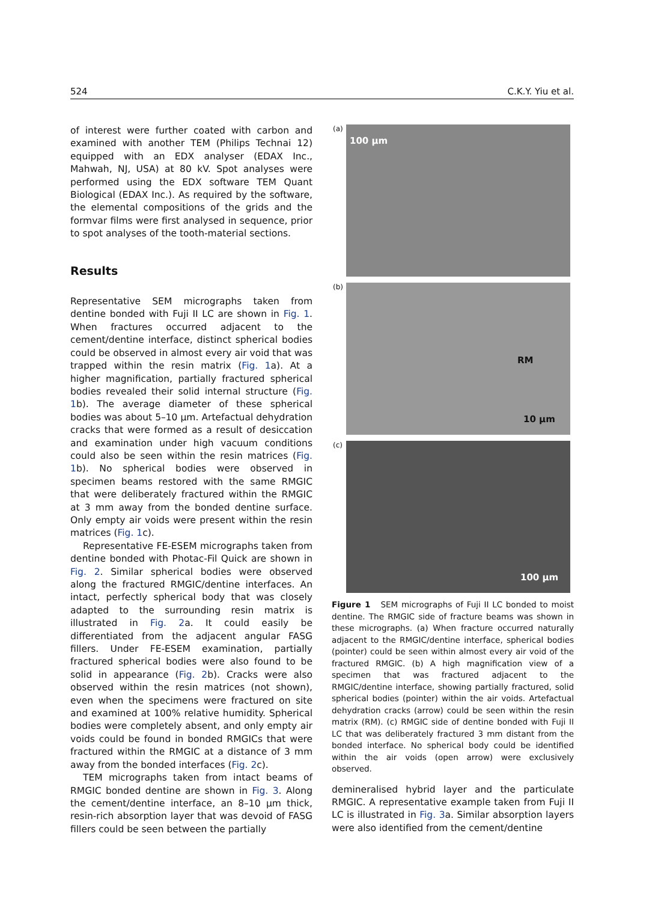524 C.K.Y. Yiu et al.
of interest were further coated with carbon and examined with another TEM (Philips Technai 12) equipped with an EDX analyser (EDAX Inc., Mahwah, NJ, USA) at 80 kV. Spot analyses were performed using the EDX software TEM Quant Biological (EDAX Inc.). As required by the software, the elemental compositions of the grids and the formvar films were first analysed in sequence, prior to spot analyses of the tooth-material sections.
Results
Representative SEM micrographs taken from dentine bonded with Fuji II LC are shown in Fig. 1. When fractures occurred adjacent to the cement/dentine interface, distinct spherical bodies could be observed in almost every air void that was trapped within the resin matrix (Fig. 1a). At a higher magnification, partially fractured spherical bodies revealed their solid internal structure (Fig. 1b). The average diameter of these spherical bodies was about 5–10 μm. Artefactual dehydration cracks that were formed as a result of desiccation and examination under high vacuum conditions could also be seen within the resin matrices (Fig. 1b). No spherical bodies were observed in specimen beams restored with the same RMGIC that were deliberately fractured within the RMGIC at 3 mm away from the bonded dentine surface. Only empty air voids were present within the resin matrices (Fig. 1c).
Representative FE-ESEM micrographs taken from dentine bonded with Photac-Fil Quick are shown in Fig. 2. Similar spherical bodies were observed along the fractured RMGIC/dentine interfaces. An intact, perfectly spherical body that was closely adapted to the surrounding resin matrix is illustrated in Fig. 2a. It could easily be differentiated from the adjacent angular FASG fillers. Under FE-ESEM examination, partially fractured spherical bodies were also found to be solid in appearance (Fig. 2b). Cracks were also observed within the resin matrices (not shown), even when the specimens were fractured on site and examined at 100% relative humidity. Spherical bodies were completely absent, and only empty air voids could be found in bonded RMGICs that were fractured within the RMGIC at a distance of 3 mm away from the bonded interfaces (Fig. 2c).
TEM micrographs taken from intact beams of RMGIC bonded dentine are shown in Fig. 3. Along the cement/dentine interface, an 8–10 μm thick, resin-rich absorption layer that was devoid of FASG fillers could be seen between the partially
(a)
100 μm
(b)
RM
10 μm
(c)
100 μm
Figure 1 SEM micrographs of Fuji II LC bonded to moist dentine. The RMGIC side of fracture beams was shown in these micrographs. (a) When fracture occurred naturally adjacent to the RMGIC/dentine interface, spherical bodies (pointer) could be seen within almost every air void of the fractured RMGIC. (b) A high magnification view of a specimen that was fractured adjacent to the RMGIC/dentine interface, showing partially fractured, solid spherical bodies (pointer) within the air voids. Artefactual dehydration cracks (arrow) could be seen within the resin matrix (RM). (c) RMGIC side of dentine bonded with Fuji II LC that was deliberately fractured 3 mm distant from the bonded interface. No spherical body could be identified within the air voids (open arrow) were exclusively observed.
demineralised hybrid layer and the particulate RMGIC. A representative example taken from Fuji II LC is illustrated in Fig. 3a. Similar absorption layers were also identified from the cement/dentine